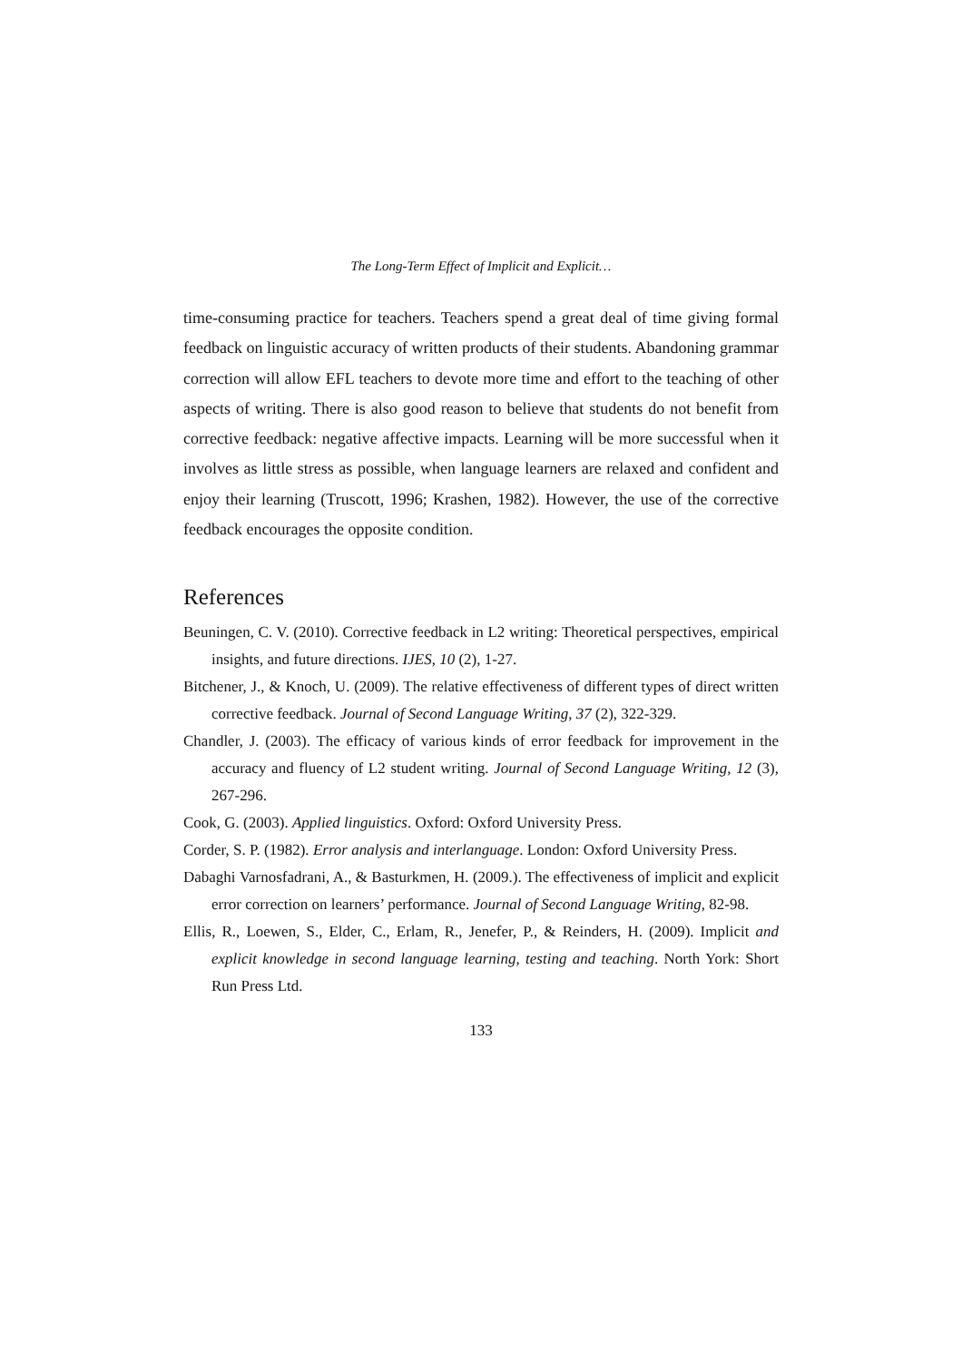The Long-Term Effect of Implicit and Explicit…
time-consuming practice for teachers. Teachers spend a great deal of time giving formal feedback on linguistic accuracy of written products of their students. Abandoning grammar correction will allow EFL teachers to devote more time and effort to the teaching of other aspects of writing. There is also good reason to believe that students do not benefit from corrective feedback: negative affective impacts. Learning will be more successful when it involves as little stress as possible, when language learners are relaxed and confident and enjoy their learning (Truscott, 1996; Krashen, 1982). However, the use of the corrective feedback encourages the opposite condition.
References
Beuningen, C. V. (2010). Corrective feedback in L2 writing: Theoretical perspectives, empirical insights, and future directions. IJES, 10 (2), 1-27.
Bitchener, J., & Knoch, U. (2009). The relative effectiveness of different types of direct written corrective feedback. Journal of Second Language Writing, 37 (2), 322-329.
Chandler, J. (2003). The efficacy of various kinds of error feedback for improvement in the accuracy and fluency of L2 student writing. Journal of Second Language Writing, 12 (3), 267-296.
Cook, G. (2003). Applied linguistics. Oxford: Oxford University Press.
Corder, S. P. (1982). Error analysis and interlanguage. London: Oxford University Press.
Dabaghi Varnosfadrani, A., & Basturkmen, H. (2009.). The effectiveness of implicit and explicit error correction on learners’ performance. Journal of Second Language Writing, 82-98.
Ellis, R., Loewen, S., Elder, C., Erlam, R., Jenefer, P., & Reinders, H. (2009). Implicit and explicit knowledge in second language learning, testing and teaching. North York: Short Run Press Ltd.
133